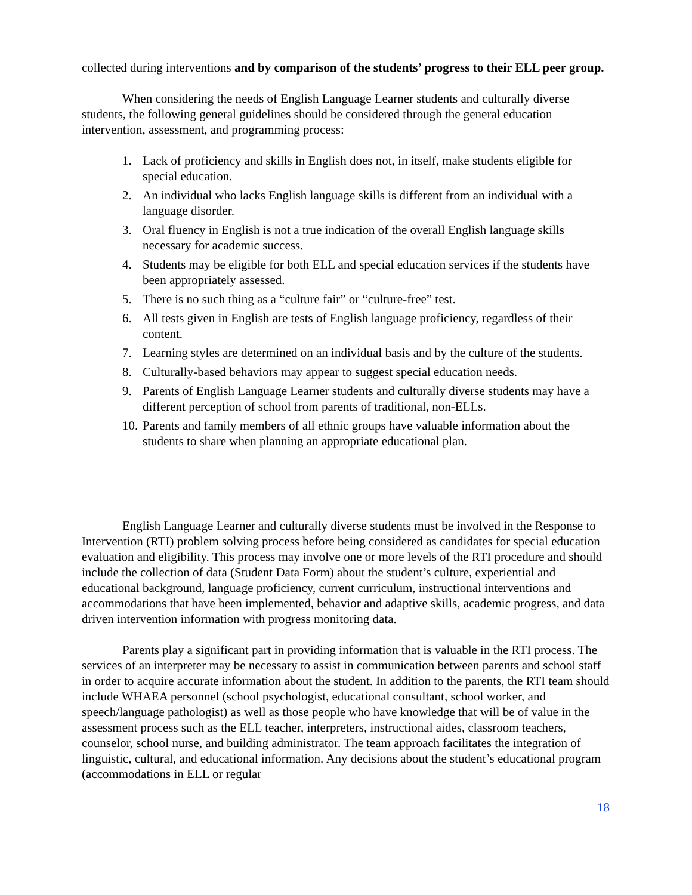collected during interventions and by comparison of the students’ progress to their ELL peer group.
When considering the needs of English Language Learner students and culturally diverse students, the following general guidelines should be considered through the general education intervention, assessment, and programming process:
1. Lack of proficiency and skills in English does not, in itself, make students eligible for special education.
2. An individual who lacks English language skills is different from an individual with a language disorder.
3. Oral fluency in English is not a true indication of the overall English language skills necessary for academic success.
4. Students may be eligible for both ELL and special education services if the students have been appropriately assessed.
5. There is no such thing as a “culture fair” or “culture-free” test.
6. All tests given in English are tests of English language proficiency, regardless of their content.
7. Learning styles are determined on an individual basis and by the culture of the students.
8. Culturally-based behaviors may appear to suggest special education needs.
9. Parents of English Language Learner students and culturally diverse students may have a different perception of school from parents of traditional, non-ELLs.
10. Parents and family members of all ethnic groups have valuable information about the students to share when planning an appropriate educational plan.
English Language Learner and culturally diverse students must be involved in the Response to Intervention (RTI) problem solving process before being considered as candidates for special education evaluation and eligibility. This process may involve one or more levels of the RTI procedure and should include the collection of data (Student Data Form) about the student’s culture, experiential and educational background, language proficiency, current curriculum, instructional interventions and accommodations that have been implemented, behavior and adaptive skills, academic progress, and data driven intervention information with progress monitoring data.
Parents play a significant part in providing information that is valuable in the RTI process. The services of an interpreter may be necessary to assist in communication between parents and school staff in order to acquire accurate information about the student. In addition to the parents, the RTI team should include WHAEA personnel (school psychologist, educational consultant, school worker, and speech/language pathologist) as well as those people who have knowledge that will be of value in the assessment process such as the ELL teacher, interpreters, instructional aides, classroom teachers, counselor, school nurse, and building administrator. The team approach facilitates the integration of linguistic, cultural, and educational information. Any decisions about the student’s educational program (accommodations in ELL or regular
18